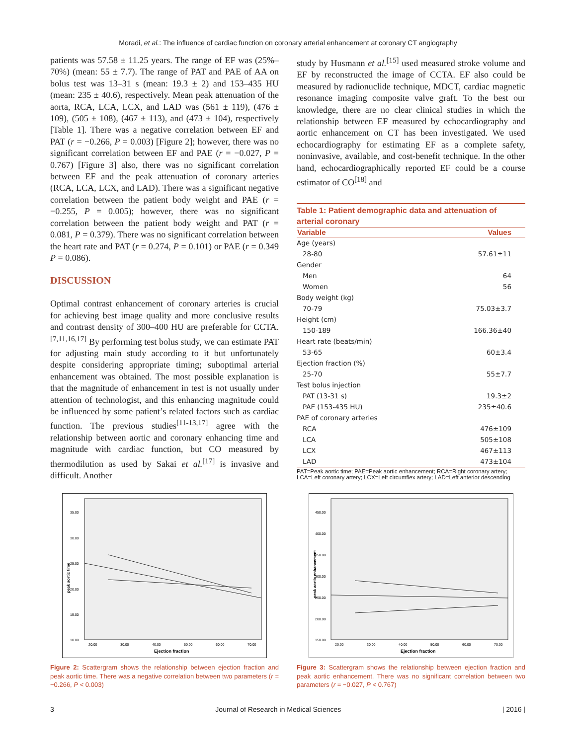Moradi, et al.: The influence of cardiac function on coronary arterial enhancement at coronary CT angiography
patients was 57.58 ± 11.25 years. The range of EF was (25%–70%) (mean: 55 ± 7.7). The range of PAT and PAE of AA on bolus test was 13–31 s (mean: 19.3 ± 2) and 153–435 HU (mean: 235 ± 40.6), respectively. Mean peak attenuation of the aorta, RCA, LCA, LCX, and LAD was (561 ± 119), (476 ± 109), (505 ± 108), (467 ± 113), and (473 ± 104), respectively [Table 1]. There was a negative correlation between EF and PAT (r = −0.266, P = 0.003) [Figure 2]; however, there was no significant correlation between EF and PAE (r = −0.027, P = 0.767) [Figure 3] also, there was no significant correlation between EF and the peak attenuation of coronary arteries (RCA, LCA, LCX, and LAD). There was a significant negative correlation between the patient body weight and PAE (r = −0.255, P = 0.005); however, there was no significant correlation between the patient body weight and PAT (r = 0.081, P = 0.379). There was no significant correlation between the heart rate and PAT (r = 0.274, P = 0.101) or PAE (r = 0.349 P = 0.086).
DISCUSSION
Optimal contrast enhancement of coronary arteries is crucial for achieving best image quality and more conclusive results and contrast density of 300–400 HU are preferable for CCTA.<sup>[7,11,16,17]</sup> By performing test bolus study, we can estimate PAT for adjusting main study according to it but unfortunately despite considering appropriate timing; suboptimal arterial enhancement was obtained. The most possible explanation is that the magnitude of enhancement in test is not usually under attention of technologist, and this enhancing magnitude could be influenced by some patient’s related factors such as cardiac function. The previous studies<sup>[11-13,17]</sup> agree with the relationship between aortic and coronary enhancing time and magnitude with cardiac function, but CO measured by thermodilution as used by Sakai et al.<sup>[17]</sup> is invasive and difficult. Another
study by Husmann et al.<sup>[15]</sup> used measured stroke volume and EF by reconstructed the image of CCTA. EF also could be measured by radionuclide technique, MDCT, cardiac magnetic resonance imaging composite valve graft. To the best our knowledge, there are no clear clinical studies in which the relationship between EF measured by echocardiography and aortic enhancement on CT has been investigated. We used echocardiography for estimating EF as a complete safety, noninvasive, available, and cost-benefit technique. In the other hand, echocardiographically reported EF could be a course estimator of CO<sup>[18]</sup> and
Table 1: Patient demographic data and attenuation of arterial coronary
| Variable | Values |
| --- | --- |
| Age (years) | |
| 28-80 | 57.61±11 |
| Gender | |
| Men | 64 |
| Women | 56 |
| Body weight (kg) | |
| 70-79 | 75.03±3.7 |
| Height (cm) | |
| 150-189 | 166.36±40 |
| Heart rate (beats/min) | |
| 53-65 | 60±3.4 |
| Ejection fraction (%) | |
| 25-70 | 55±7.7 |
| Test bolus injection | |
| PAT (13-31 s) | 19.3±2 |
| PAE (153-435 HU) | 235±40.6 |
| PAE of coronary arteries | |
| RCA | 476±109 |
| LCA | 505±108 |
| LCX | 467±113 |
| LAD | 473±104 |
PAT=Peak aortic time; PAE=Peak aortic enhancement; RCA=Right coronary artery; LCA=Left coronary artery; LCX=Left circumflex artery; LAD=Left anterior descending
35.00
30.00
25.00
20.00
15.00
10.00
20.00
30.00
40.00
50.00
60.00
70.00
Ejection fraction
peak aortic time
Figure 2: Scattergram shows the relationship between ejection fraction and peak aortic time. There was a negative correlation between two parameters (r = −0.266, P < 0.003)
450.00
400.00
350.00
300.00
250.00
200.00
150.00
20.00
30.00
40.00
50.00
60.00
70.00
Ejection fraction
peak aortic enhancement
Figure 3: Scattergram shows the relationship between ejection fraction and peak aortic enhancement. There was no significant correlation between two parameters (r = −0.027, P < 0.767)
3 Journal of Research in Medical Sciences | 2016 |